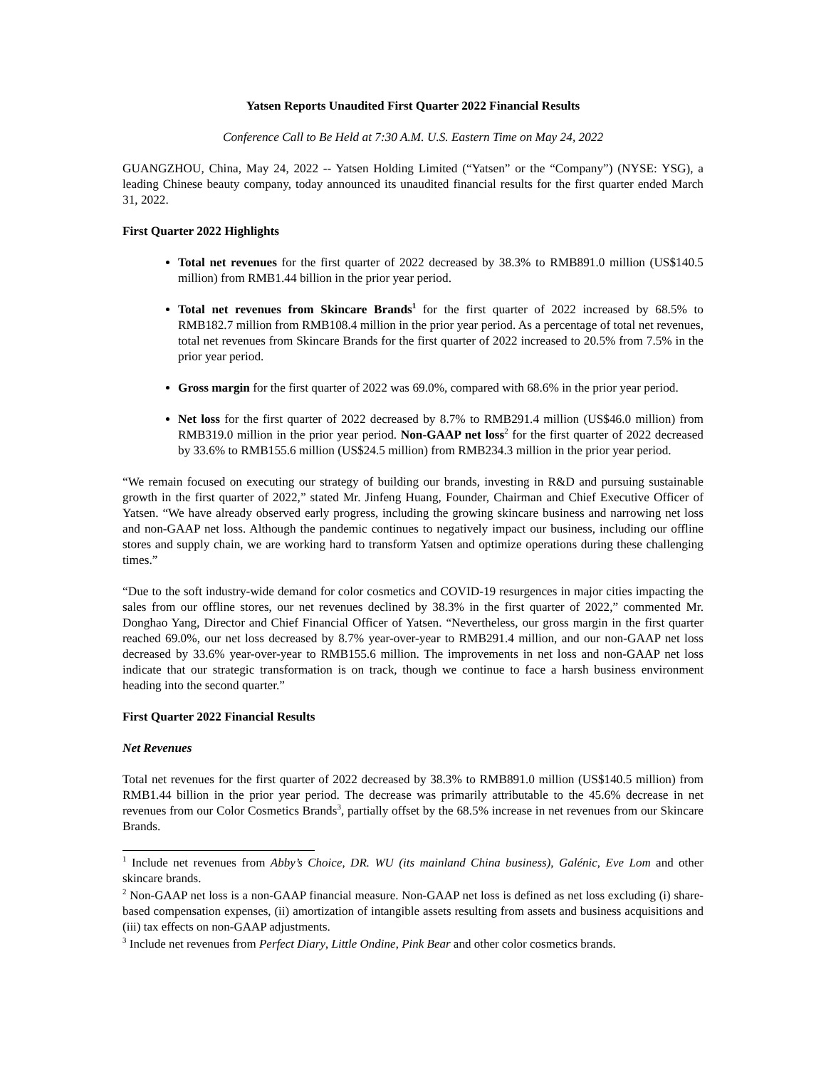Yatsen Reports Unaudited First Quarter 2022 Financial Results
Conference Call to Be Held at 7:30 A.M. U.S. Eastern Time on May 24, 2022
GUANGZHOU, China, May 24, 2022 -- Yatsen Holding Limited (“Yatsen” or the “Company”) (NYSE: YSG), a leading Chinese beauty company, today announced its unaudited financial results for the first quarter ended March 31, 2022.
First Quarter 2022 Highlights
Total net revenues for the first quarter of 2022 decreased by 38.3% to RMB891.0 million (US$140.5 million) from RMB1.44 billion in the prior year period.
Total net revenues from Skincare Brands<sup>1</sup> for the first quarter of 2022 increased by 68.5% to RMB182.7 million from RMB108.4 million in the prior year period. As a percentage of total net revenues, total net revenues from Skincare Brands for the first quarter of 2022 increased to 20.5% from 7.5% in the prior year period.
Gross margin for the first quarter of 2022 was 69.0%, compared with 68.6% in the prior year period.
Net loss for the first quarter of 2022 decreased by 8.7% to RMB291.4 million (US$46.0 million) from RMB319.0 million in the prior year period. Non-GAAP net loss<sup>2</sup> for the first quarter of 2022 decreased by 33.6% to RMB155.6 million (US$24.5 million) from RMB234.3 million in the prior year period.
“We remain focused on executing our strategy of building our brands, investing in R&D and pursuing sustainable growth in the first quarter of 2022,” stated Mr. Jinfeng Huang, Founder, Chairman and Chief Executive Officer of Yatsen. “We have already observed early progress, including the growing skincare business and narrowing net loss and non-GAAP net loss. Although the pandemic continues to negatively impact our business, including our offline stores and supply chain, we are working hard to transform Yatsen and optimize operations during these challenging times.”
“Due to the soft industry-wide demand for color cosmetics and COVID-19 resurgences in major cities impacting the sales from our offline stores, our net revenues declined by 38.3% in the first quarter of 2022,” commented Mr. Donghao Yang, Director and Chief Financial Officer of Yatsen. “Nevertheless, our gross margin in the first quarter reached 69.0%, our net loss decreased by 8.7% year-over-year to RMB291.4 million, and our non-GAAP net loss decreased by 33.6% year-over-year to RMB155.6 million. The improvements in net loss and non-GAAP net loss indicate that our strategic transformation is on track, though we continue to face a harsh business environment heading into the second quarter.”
First Quarter 2022 Financial Results
Net Revenues
Total net revenues for the first quarter of 2022 decreased by 38.3% to RMB891.0 million (US$140.5 million) from RMB1.44 billion in the prior year period. The decrease was primarily attributable to the 45.6% decrease in net revenues from our Color Cosmetics Brands<sup>3</sup>, partially offset by the 68.5% increase in net revenues from our Skincare Brands.
<sup>1</sup> Include net revenues from Abby’s Choice, DR. WU (its mainland China business), Galénic, Eve Lom and other skincare brands.
<sup>2</sup> Non-GAAP net loss is a non-GAAP financial measure. Non-GAAP net loss is defined as net loss excluding (i) share-based compensation expenses, (ii) amortization of intangible assets resulting from assets and business acquisitions and (iii) tax effects on non-GAAP adjustments.
<sup>3</sup> Include net revenues from Perfect Diary, Little Ondine, Pink Bear and other color cosmetics brands.